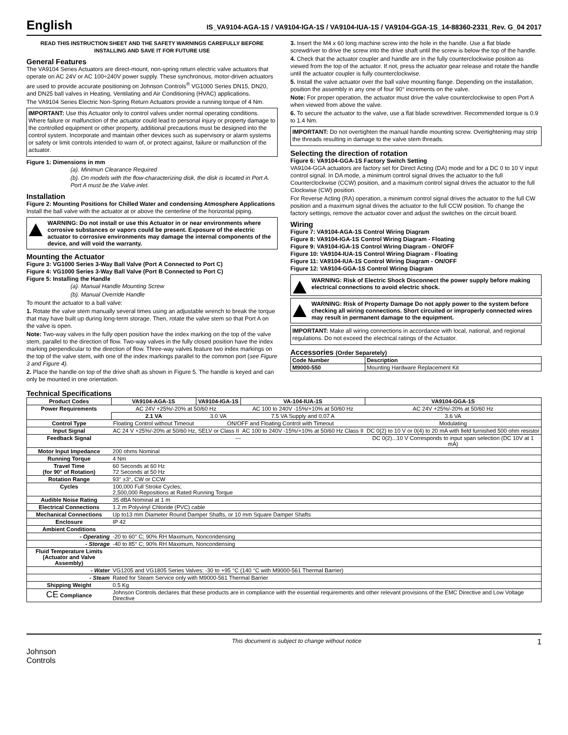English
IS_VA9104-AGA-1S / VA9104-IGA-1S / VA9104-IUA-1S / VA9104-GGA-1S_14-88360-2331_Rev. G_04 2017
READ THIS INSTRUCTION SHEET AND THE SAFETY WARNINGS CAREFULLY BEFORE INSTALLING AND SAVE IT FOR FUTURE USE
General Features
The VA9104 Series Actuators are direct-mount, non-spring return electric valve actuators that operate on AC 24V or AC 100÷240V power supply. These synchronous, motor-driven actuators are used to provide accurate positioning on Johnson Controls<sup>®</sup> VG1000 Series DN15, DN20, and DN25 ball valves in Heating, Ventilating and Air Conditioning (HVAC) applications.
The VA9104 Series Electric Non-Spring Return Actuators provide a running torque of 4 Nm.
IMPORTANT: Use this Actuator only to control valves under normal operating conditions. Where failure or malfunction of the actuator could lead to personal injury or property damage to the controlled equipment or other property, additional precautions must be designed into the control system. Incorporate and maintain other devices such as supervisory or alarm systems or safety or limit controls intended to warn of, or protect against, failure or malfunction of the actuator.
Figure 1: Dimensions in mm
(a). Minimun Clearance Required
(b). On models with the flow-characterizing disk, the disk is located in Port A. Port A must be the Valve inlet.
Installation
Figure 2: Mounting Positions for Chilled Water and condensing Atmosphere Applications
Install the ball valve with the actuator at or above the centerline of the horizontal piping.
WARNING: Do not install or use this Actuator in or near environments where corrosive substances or vapors could be present. Exposure of the electric actuator to corrosive environments may damage the internal components of the device, and will void the warranty.
Mounting the Actuator
Figure 3: VG1000 Series 3-Way Ball Valve (Port A Connected to Port C)
Figure 4: VG1000 Series 3-Way Ball Valve (Port B Connected to Port C)
Figure 5: Installing the Handle
(a). Manual Handle Mounting Screw
(b). Manual Override Handle
To mount the actuator to a ball valve:
1. Rotate the valve stem manually several times using an adjustable wrench to break the torque that may have built up during long-term storage. Then, rotate the valve stem so that Port A on the valve is open.
Note: Two-way valves in the fully open position have the index marking on the top of the valve stem, parallel to the direction of flow. Two-way valves in the fully closed position have the index marking perpendicular to the direction of flow. Three-way valves feature two index markings on the top of the valve stem, with one of the index markings parallel to the common port (see Figure 3 and Figure 4).
2. Place the handle on top of the drive shaft as shown in Figure 5. The handle is keyed and can only be mounted in one orientation.
3. Insert the M4 x 60 long machine screw into the hole in the handle. Use a flat blade screwdriver to drive the screw into the drive shaft until the screw is below the top of the handle.
4. Check that the actuator coupler and handle are in the fully counterclockwise position as viewed from the top of the actuator. If not, press the actuator gear release and rotate the handle until the actuator coupler is fully counterclockwise.
5. Install the valve actuator over the ball valve mounting flange. Depending on the installation, position the assembly in any one of four 90° increments on the valve.
Note: For proper operation, the actuator must drive the valve counterclockwise to open Port A when viewed from above the valve.
6. To secure the actuator to the valve, use a flat blade screwdriver. Recommended torque is 0.9 to 1.4 Nm.
IMPORTANT: Do not overtighten the manual handle mounting screw. Overtightening may strip the threads resulting in damage to the valve stem threads.
Selecting the direction of rotation
Figure 6: VA9104-GGA-1S Factory Switch Setting
VA9104-GGA actuators are factory set for Direct Acting (DA) mode and for a DC 0 to 10 V input control signal. In DA mode, a minimum control signal drives the actuator to the full Counterclockwise (CCW) position, and a maximum control signal drives the actuator to the full Clockwise (CW) position.
For Reverse Acting (RA) operation, a minimum control signal drives the actuator to the full CW position and a maximum signal drives the actuator to the full CCW position. To change the factory settings, remove the actuator cover and adjust the switches on the circuit board.
Wiring
Figure 7: VA9104-AGA-1S Control Wiring Diagram
Figure 8: VA9104-IGA-1S Control Wiring Diagram - Floating
Figure 9: VA9104-IGA-1S Control Wiring Diagram - ON/OFF
Figure 10: VA9104-IUA-1S Control Wiring Diagram - Floating
Figure 11: VA9104-IUA-1S Control Wiring Diagram - ON/OFF
Figure 12: VA9104-GGA-1S Control Wiring Diagram
WARNING: Risk of Electric Shock Disconnect the power supply before making electrical connections to avoid electric shock.
WARNING: Risk of Property Damage Do not apply power to the system before checking all wiring connections. Short circuited or improperly connected wires may result in permanent damage to the equipment.
IMPORTANT: Make all wiring connections in accordance with local, national, and regional regulations. Do not exceed the electrical ratings of the Actuator.
Accessories (Order Separetely)
| Code Number | Description |
| --- | --- |
| M9000-550 | Mounting Hardware Replacement Kit |
Technical Specifications
| Product Codes | VA9104-AGA-1S | VA9104-IGA-1S | VA-104-IUA-1S | VA9104-GGA-1S |
| Power Requirements | AC 24V +25%/-20% at 50/60 Hz | | AC 100 to 240V -15%/+10% at 50/60 Hz | AC 24V +25%/-20% at 50/60 Hz |
| | 2.1 VA | 3.0 VA | 7.5 VA Supply and 0.07 A | 3.6 VA |
| Control Type | Floating Control without Timeout | ON/OFF and Floating Control with Timeout | | Modulating |
| Input Signal | AC 24 V +25%/-20% at 50/60 Hz, SELV or Class II | | AC 100 to 240V -15%/+10% at 50/60 Hz Class II | DC 0(2) to 10 V or 0(4) to 20 mA with field furnished 500 ohm resistor |
| Feedback Signal | --- | | | DC 0(2)...10 V Corresponds to input span selection (DC 10V at 1 mA) |
| Motor Input Impedance | 200 ohms Nominal | | | |
| Running Torque | 4 Nm | | | |
| Travel Time (for 90° of Rotation) | 60 Seconds at 60 Hz 72 Seconds at 50 Hz | | | |
| Rotation Range | 93° ±3°, CW or CCW | | | |
| Cycles | 100,000 Full Stroke Cycles; 2,500,000 Repositions at Rated Running Torque | | | |
| Audible Noise Rating | 35 dBA Nominal at 1 m | | | |
| Electrical Connections | 1.2 m Polyvinyl Chloride (PVC) cable | | | |
| Mechanical Connections | Up to13 mm Diameter Round Damper Shafts, or 10 mm Square Damper Shafts | | | |
| Enclosure | IP 42 | | | |
| Ambient Conditions | | | | |
| - Operating | -20 to 60° C; 90% RH Maximum, Noncondensing | | | |
| - Storage | -40 to 85° C; 90% RH Maximum, Noncondensing | | | |
| Fluid Temperature Limits (Actuator and Valve Assembly) | | | | |
| - Water | VG1205 and VG1805 Series Valves: -30 to +95 °C (140 °C with M9000-561 Thermal Barrier) | | | |
| - Steam | Rated for Steam Service only with M9000-561 Thermal Barrier | | | |
| Shipping Weight | 0.5 Kg | | | |
| CE Compliance | Johnson Controls declares that these products are in compliance with the essential requirements and other relevant provisions of the EMC Directive and Low Voltage Directive | | | |
Johnson
Controls
This document is subject to change without notice
1